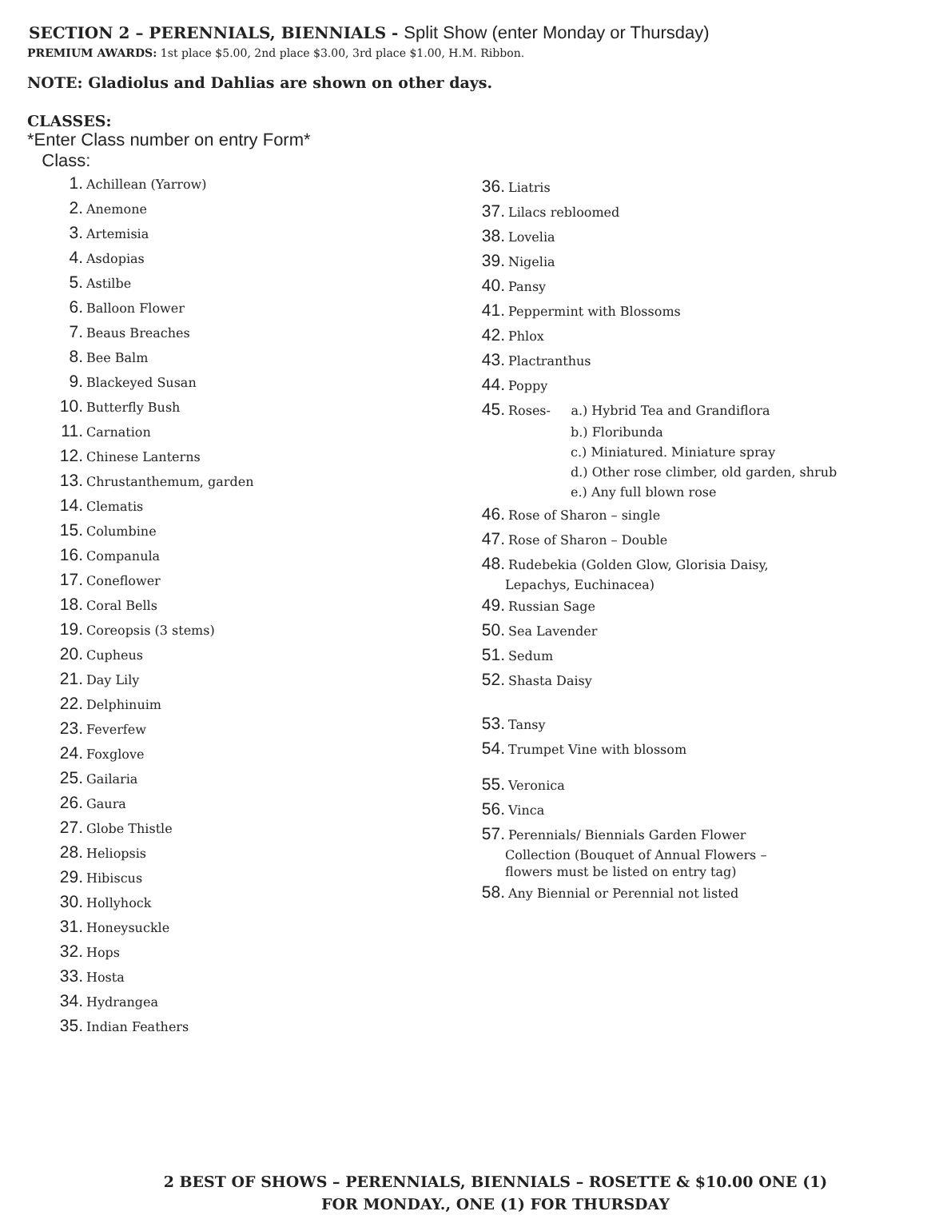SECTION 2 – PERENNIALS, BIENNIALS - Split Show (enter Monday or Thursday)
PREMIUM AWARDS: 1st place $5.00, 2nd place $3.00, 3rd place $1.00, H.M. Ribbon.
NOTE: Gladiolus and Dahlias are shown on other days.
CLASSES:
*Enter Class number on entry Form*
Class:
1. Achillean (Yarrow)
2. Anemone
3. Artemisia
4. Asdopias
5. Astilbe
6. Balloon Flower
7. Beaus Breaches
8. Bee Balm
9. Blackeyed Susan
10. Butterfly Bush
11. Carnation
12. Chinese Lanterns
13. Chrustanthemum, garden
14. Clematis
15. Columbine
16. Companula
17. Coneflower
18. Coral Bells
19. Coreopsis (3 stems)
20. Cupheus
21. Day Lily
22. Delphinuim
23. Feverfew
24. Foxglove
25. Gailaria
26. Gaura
27. Globe Thistle
28. Heliopsis
29. Hibiscus
30. Hollyhock
31. Honeysuckle
32. Hops
33. Hosta
34. Hydrangea
35. Indian Feathers
36. Liatris
37. Lilacs rebloomed
38. Lovelia
39. Nigelia
40. Pansy
41. Peppermint with Blossoms
42. Phlox
43. Plactranthus
44. Poppy
45. Roses- a.) Hybrid Tea and Grandiflora
b.) Floribunda
c.) Miniatured. Miniature spray
d.) Other rose climber, old garden, shrub
e.) Any full blown rose
46. Rose of Sharon – single
47. Rose of Sharon – Double
48. Rudebekia (Golden Glow, Glorisia Daisy,
Lepachys, Euchinacea)
49. Russian Sage
50. Sea Lavender
51. Sedum
52. Shasta Daisy
53. Tansy
54. Trumpet Vine with blossom
55. Veronica
56. Vinca
57. Perennials/ Biennials Garden Flower
Collection (Bouquet of Annual Flowers –
flowers must be listed on entry tag)
58. Any Biennial or Perennial not listed
2 BEST OF SHOWS – PERENNIALS, BIENNIALS – ROSETTE & $10.00 ONE (1)
FOR MONDAY., ONE (1) FOR THURSDAY